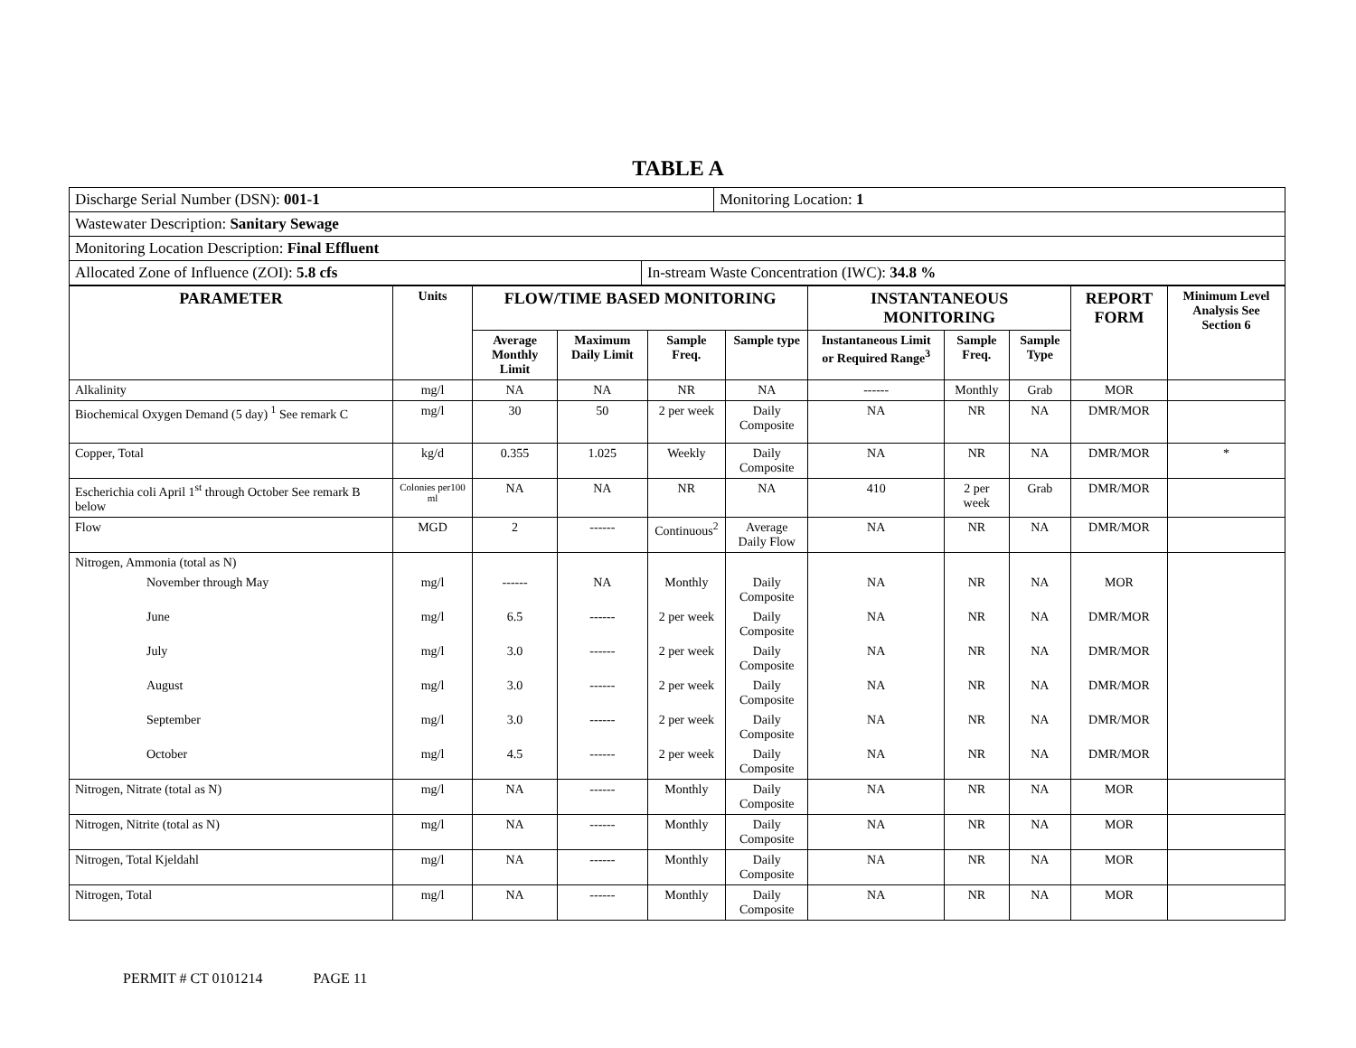TABLE A
| Discharge Serial Number (DSN): 001-1 | Monitoring Location: 1 |
| Wastewater Description: Sanitary Sewage |
| Monitoring Location Description: Final Effluent |
| Allocated Zone of Influence (ZOI): 5.8 cfs | In-stream Waste Concentration (IWC): 34.8 % |
| PARAMETER | Units | FLOW/TIME BASED MONITORING | | | | INSTANTANEOUS MONITORING | | | REPORT FORM | Minimum Level Analysis See Section 6 |
| --- | --- | --- | --- | --- | --- | --- | --- | --- | --- | --- |
| | | Average Monthly Limit | Maximum Daily Limit | Sample Freq. | Sample type | Instantaneous Limit or Required Range<sup>3</sup> | Sample Freq. | Sample Type | | |
| Alkalinity | mg/l | NA | NA | NR | NA | ------ | Monthly | Grab | MOR | |
| Biochemical Oxygen Demand (5 day) <sup>1</sup> See remark C | mg/l | 30 | 50 | 2 per week | Daily Composite | NA | NR | NA | DMR/MOR | |
| Copper, Total | kg/d | 0.355 | 1.025 | Weekly | Daily Composite | NA | NR | NA | DMR/MOR | * |
| Escherichia coli April 1<sup>st</sup> through October See remark B below | Colonies per100 ml | NA | NA | NR | NA | 410 | 2 per week | Grab | DMR/MOR | |
| Flow | MGD | 2 | ------ | Continuous<sup>2</sup> | Average Daily Flow | NA | NR | NA | DMR/MOR | |
| Nitrogen, Ammonia (total as N) | | | | | | | | | | |
| November through May | mg/l | ------ | NA | Monthly | Daily Composite | NA | NR | NA | MOR | |
| June | mg/l | 6.5 | ------ | 2 per week | Daily Composite | NA | NR | NA | DMR/MOR | |
| July | mg/l | 3.0 | ------ | 2 per week | Daily Composite | NA | NR | NA | DMR/MOR | |
| August | mg/l | 3.0 | ------ | 2 per week | Daily Composite | NA | NR | NA | DMR/MOR | |
| September | mg/l | 3.0 | ------ | 2 per week | Daily Composite | NA | NR | NA | DMR/MOR | |
| October | mg/l | 4.5 | ------ | 2 per week | Daily Composite | NA | NR | NA | DMR/MOR | |
| Nitrogen, Nitrate (total as N) | mg/l | NA | ------ | Monthly | Daily Composite | NA | NR | NA | MOR | |
| Nitrogen, Nitrite (total as N) | mg/l | NA | ------ | Monthly | Daily Composite | NA | NR | NA | MOR | |
| Nitrogen, Total Kjeldahl | mg/l | NA | ------ | Monthly | Daily Composite | NA | NR | NA | MOR | |
| Nitrogen, Total | mg/l | NA | ------ | Monthly | Daily Composite | NA | NR | NA | MOR | |
PERMIT # CT 0101214 PAGE 11